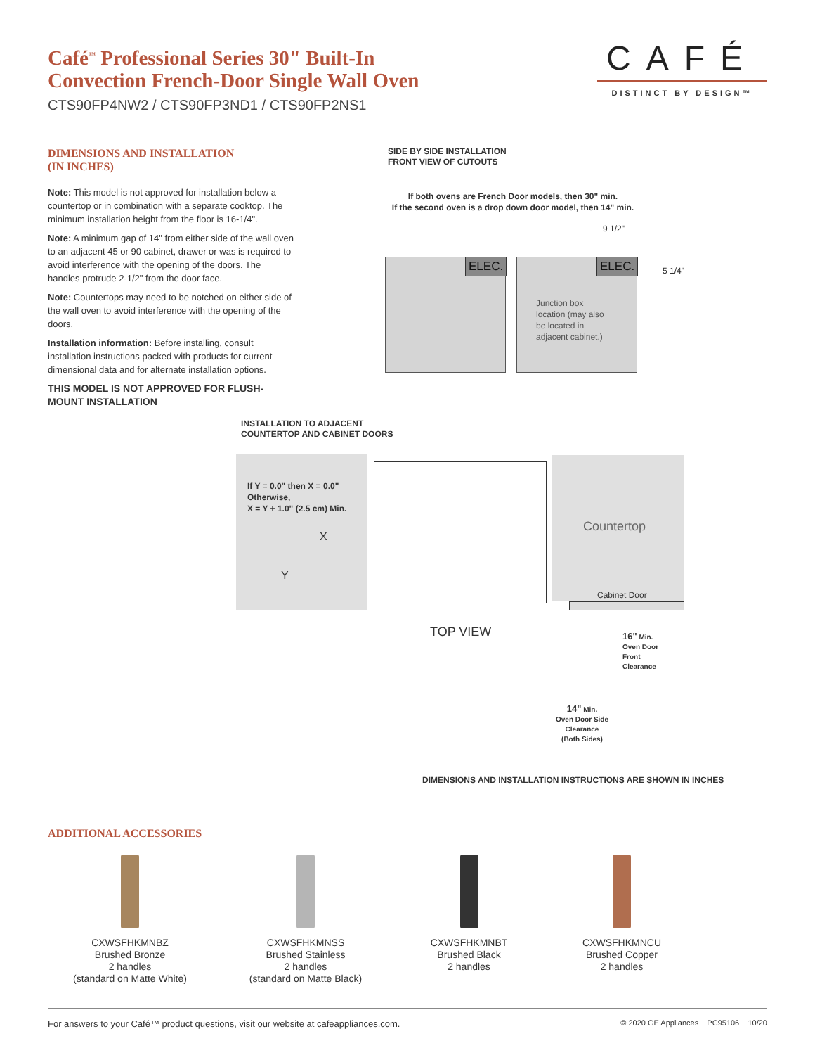Café<sup>™</sup> Professional Series 30" Built-In
Convection French-Door Single Wall Oven
CTS90FP4NW2 / CTS90FP3ND1 / CTS90FP2NS1
CAFÉ
DISTINCT BY DESIGN™
DIMENSIONS AND INSTALLATION
(IN INCHES)
Note: This model is not approved for installation below a countertop or in combination with a separate cooktop. The minimum installation height from the floor is 16-1/4".
Note: A minimum gap of 14" from either side of the wall oven to an adjacent 45 or 90 cabinet, drawer or was is required to avoid interference with the opening of the doors. The handles protrude 2-1/2" from the door face.
Note: Countertops may need to be notched on either side of the wall oven to avoid interference with the opening of the doors.
Installation information: Before installing, consult installation instructions packed with products for current dimensional data and for alternate installation options.
THIS MODEL IS NOT APPROVED FOR FLUSH-MOUNT INSTALLATION
SIDE BY SIDE INSTALLATION
FRONT VIEW OF CUTOUTS
If both ovens are French Door models, then 30" min.
If the second oven is a drop down door model, then 14" min.
9 1/2"
ELEC. ELEC. 5 1/4"
Junction box
location (may also
be located in
adjacent cabinet.)
INSTALLATION TO ADJACENT
COUNTERTOP AND CABINET DOORS
If Y = 0.0" then X = 0.0"
Otherwise,
X = Y + 1.0" (2.5 cm) Min.
X
Y
Countertop
Cabinet Door
TOP VIEW
16" Min.
Oven Door
Front
Clearance
14" Min.
Oven Door Side
Clearance
(Both Sides)
DIMENSIONS AND INSTALLATION INSTRUCTIONS ARE SHOWN IN INCHES
ADDITIONAL ACCESSORIES
CXWSFHKMNBZ
Brushed Bronze
2 handles
(standard on Matte White)
CXWSFHKMNSS
Brushed Stainless
2 handles
(standard on Matte Black)
CXWSFHKMNBT
Brushed Black
2 handles
CXWSFHKMNCU
Brushed Copper
2 handles
For answers to your Café™ product questions, visit our website at cafeappliances.com. © 2020 GE Appliances PC95106 10/20